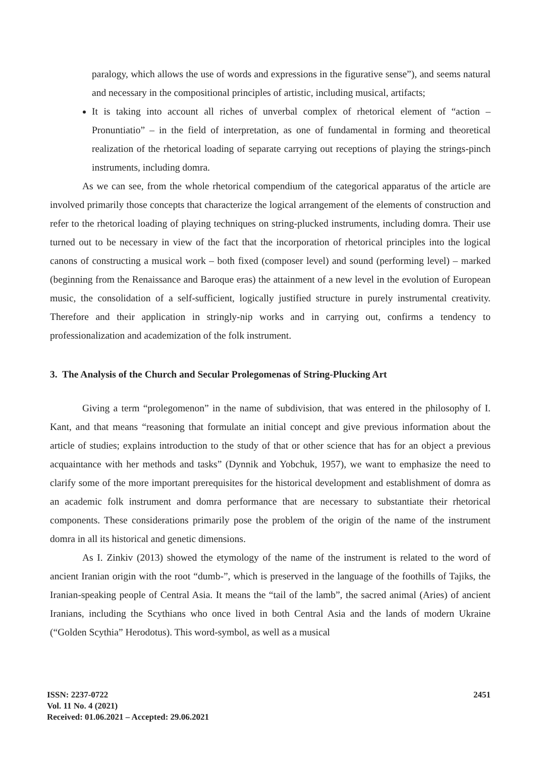paralogy, which allows the use of words and expressions in the figurative sense”), and seems natural and necessary in the compositional principles of artistic, including musical, artifacts;
It is taking into account all riches of unverbal complex of rhetorical element of “action – Pronuntiatio” – in the field of interpretation, as one of fundamental in forming and theoretical realization of the rhetorical loading of separate carrying out receptions of playing the strings-pinch instruments, including domra.
As we can see, from the whole rhetorical compendium of the categorical apparatus of the article are involved primarily those concepts that characterize the logical arrangement of the elements of construction and refer to the rhetorical loading of playing techniques on string-plucked instruments, including domra. Their use turned out to be necessary in view of the fact that the incorporation of rhetorical principles into the logical canons of constructing a musical work – both fixed (composer level) and sound (performing level) – marked (beginning from the Renaissance and Baroque eras) the attainment of a new level in the evolution of European music, the consolidation of a self-sufficient, logically justified structure in purely instrumental creativity. Therefore and their application in stringly-nip works and in carrying out, confirms a tendency to professionalization and academization of the folk instrument.
3. The Analysis of the Church and Secular Prolegomenas of String-Plucking Art
Giving a term “prolegomenon” in the name of subdivision, that was entered in the philosophy of I. Kant, and that means “reasoning that formulate an initial concept and give previous information about the article of studies; explains introduction to the study of that or other science that has for an object a previous acquaintance with her methods and tasks” (Dynnik and Yobchuk, 1957), we want to emphasize the need to clarify some of the more important prerequisites for the historical development and establishment of domra as an academic folk instrument and domra performance that are necessary to substantiate their rhetorical components. These considerations primarily pose the problem of the origin of the name of the instrument domra in all its historical and genetic dimensions.
As I. Zinkiv (2013) showed the etymology of the name of the instrument is related to the word of ancient Iranian origin with the root “dumb-”, which is preserved in the language of the foothills of Tajiks, the Iranian-speaking people of Central Asia. It means the “tail of the lamb”, the sacred animal (Aries) of ancient Iranians, including the Scythians who once lived in both Central Asia and the lands of modern Ukraine (“Golden Scythia” Herodotus). This word-symbol, as well as a musical
ISSN: 2237-0722
Vol. 11 No. 4 (2021)
Received: 01.06.2021 – Accepted: 29.06.2021
2451